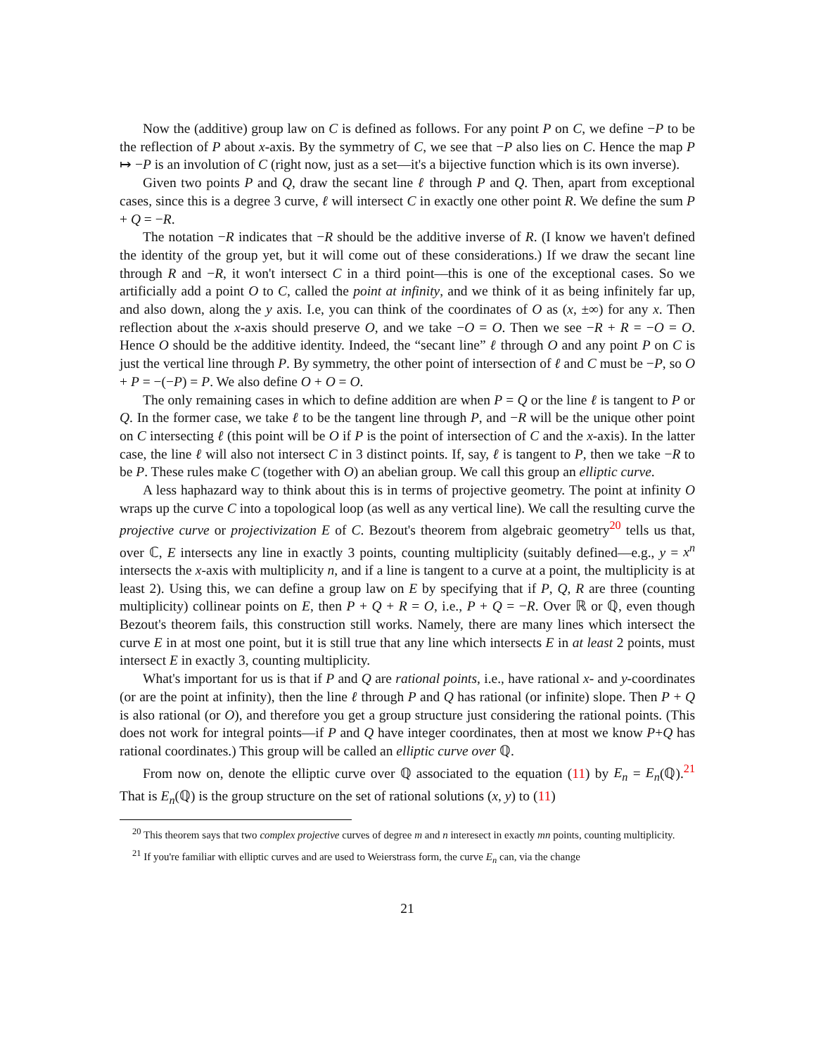Now the (additive) group law on C is defined as follows. For any point P on C, we define −P to be the reflection of P about x-axis. By the symmetry of C, we see that −P also lies on C. Hence the map P ↦ −P is an involution of C (right now, just as a set—it's a bijective function which is its own inverse).
Given two points P and Q, draw the secant line ℓ through P and Q. Then, apart from exceptional cases, since this is a degree 3 curve, ℓ will intersect C in exactly one other point R. We define the sum P + Q = −R.
The notation −R indicates that −R should be the additive inverse of R. (I know we haven't defined the identity of the group yet, but it will come out of these considerations.) If we draw the secant line through R and −R, it won't intersect C in a third point—this is one of the exceptional cases. So we artificially add a point O to C, called the point at infinity, and we think of it as being infinitely far up, and also down, along the y axis. I.e, you can think of the coordinates of O as (x, ±∞) for any x. Then reflection about the x-axis should preserve O, and we take −O = O. Then we see −R + R = −O = O. Hence O should be the additive identity. Indeed, the “secant line” ℓ through O and any point P on C is just the vertical line through P. By symmetry, the other point of intersection of ℓ and C must be −P, so O + P = −(−P) = P. We also define O + O = O.
The only remaining cases in which to define addition are when P = Q or the line ℓ is tangent to P or Q. In the former case, we take ℓ to be the tangent line through P, and −R will be the unique other point on C intersecting ℓ (this point will be O if P is the point of intersection of C and the x-axis). In the latter case, the line ℓ will also not intersect C in 3 distinct points. If, say, ℓ is tangent to P, then we take −R to be P. These rules make C (together with O) an abelian group. We call this group an elliptic curve.
A less haphazard way to think about this is in terms of projective geometry. The point at infinity O wraps up the curve C into a topological loop (as well as any vertical line). We call the resulting curve the projective curve or projectivization E of C. Bezout's theorem from algebraic geometry<sup>20</sup> tells us that, over ℂ, E intersects any line in exactly 3 points, counting multiplicity (suitably defined—e.g., y = x<sup>n</sup> intersects the x-axis with multiplicity n, and if a line is tangent to a curve at a point, the multiplicity is at least 2). Using this, we can define a group law on E by specifying that if P, Q, R are three (counting multiplicity) collinear points on E, then P + Q + R = O, i.e., P + Q = −R. Over ℝ or ℚ, even though Bezout's theorem fails, this construction still works. Namely, there are many lines which intersect the curve E in at most one point, but it is still true that any line which intersects E in at least 2 points, must intersect E in exactly 3, counting multiplicity.
What's important for us is that if P and Q are rational points, i.e., have rational x- and y-coordinates (or are the point at infinity), then the line ℓ through P and Q has rational (or infinite) slope. Then P + Q is also rational (or O), and therefore you get a group structure just considering the rational points. (This does not work for integral points—if P and Q have integer coordinates, then at most we know P+Q has rational coordinates.) This group will be called an elliptic curve over ℚ.
From now on, denote the elliptic curve over ℚ associated to the equation (11) by E<sub>n</sub> = E<sub>n</sub>(ℚ).<sup>21</sup> That is E<sub>n</sub>(ℚ) is the group structure on the set of rational solutions (x, y) to (11)
<sup>20</sup> This theorem says that two complex projective curves of degree m and n interesect in exactly mn points, counting multiplicity.
<sup>21</sup> If you're familiar with elliptic curves and are used to Weierstrass form, the curve E<sub>n</sub> can, via the change
21